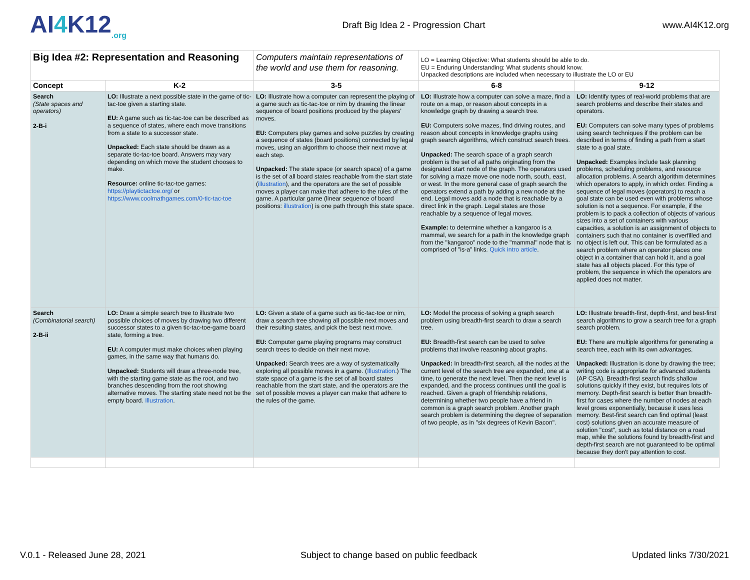AI4 K12<sub>.org</sub>
Draft Big Idea 2 - Progression Chart
www.AI4K12.org
| Big Idea #2: Representation and Reasoning | | Computers maintain representations of the world and use them for reasoning. | LO = Learning Objective: What students should be able to do. EU = Enduring Understanding: What students should know. Unpacked descriptions are included when necessary to illustrate the LO or EU | |
| Concept | K-2 | 3-5 | 6-8 | 9-12 |
| Search (State spaces and operators) 2-B-i | LO: Illustrate a next possible state in the game of tic-tac-toe given a starting state. EU: A game such as tic-tac-toe can be described as a sequence of states, where each move transitions from a state to a successor state. Unpacked: Each state should be drawn as a separate tic-tac-toe board. Answers may vary depending on which move the student chooses to make. Resource: online tic-tac-toe games: https://playtictactoe.org/ or https://www.coolmathgames.com/0-tic-tac-toe | LO: Illustrate how a computer can represent the playing of a game such as tic-tac-toe or nim by drawing the linear sequence of board positions produced by the players' moves. EU: Computers play games and solve puzzles by creating a sequence of states (board positions) connected by legal moves, using an algorithm to choose their next move at each step. Unpacked: The state space (or search space) of a game is the set of all board states reachable from the start state ( illustration ), and the operators are the set of possible moves a player can make that adhere to the rules of the game. A particular game (linear sequence of board positions: illustration ) is one path through this state space. | LO: Illustrate how a computer can solve a maze, find a route on a map, or reason about concepts in a knowledge graph by drawing a search tree. EU: Computers solve mazes, find driving routes, and reason about concepts in knowledge graphs using graph search algorithms, which construct search trees. Unpacked: The search space of a graph search problem is the set of all paths originating from the designated start node of the graph. The operators used for solving a maze move one node north, south, east, or west. In the more general case of graph search the operators extend a path by adding a new node at the end. Legal moves add a node that is reachable by a direct link in the graph. Legal states are those reachable by a sequence of legal moves. Example: to determine whether a kangaroo is a mammal, we search for a path in the knowledge graph from the "kangaroo" node to the "mammal" node that is comprised of "is-a" links. Quick intro article . | LO: Identify types of real-world problems that are search problems and describe their states and operators. EU: Computers can solve many types of problems using search techniques if the problem can be described in terms of finding a path from a start state to a goal state. Unpacked: Examples include task planning problems, scheduling problems, and resource allocation problems. A search algorithm determines which operators to apply, in which order. Finding a sequence of legal moves (operators) to reach a goal state can be used even with problems whose solution is not a sequence. For example, if the problem is to pack a collection of objects of various sizes into a set of containers with various capacities, a solution is an assignment of objects to containers such that no container is overfilled and no object is left out. This can be formulated as a search problem where an operator places one object in a container that can hold it, and a goal state has all objects placed. For this type of problem, the sequence in which the operators are applied does not matter. |
| Search (Combinatorial search) 2-B-ii | LO: Draw a simple search tree to illustrate two possible choices of moves by drawing two different successor states to a given tic-tac-toe-game board state, forming a tree. EU: A computer must make choices when playing games, in the same way that humans do. Unpacked: Students will draw a three-node tree, with the starting game state as the root, and two branches descending from the root showing alternative moves. The starting state need not be the empty board. Illustration . | LO: Given a state of a game such as tic-tac-toe or nim, draw a search tree showing all possible next moves and their resulting states, and pick the best next move. EU: Computer game playing programs may construct search trees to decide on their next move. Unpacked: Search trees are a way of systematically exploring all possible moves in a game. ( Illustration .) The state space of a game is the set of all board states reachable from the start state, and the operators are the set of possible moves a player can make that adhere to the rules of the game. | LO: Model the process of solving a graph search problem using breadth-first search to draw a search tree. EU: Breadth-first search can be used to solve problems that involve reasoning about graphs. Unpacked: In breadth-first search, all the nodes at the current level of the search tree are expanded, one at a time, to generate the next level. Then the next level is expanded, and the process continues until the goal is reached. Given a graph of friendship relations, determining whether two people have a friend in common is a graph search problem. Another graph search problem is determining the degree of separation of two people, as in "six degrees of Kevin Bacon". | LO: Illustrate breadth-first, depth-first, and best-first search algorithms to grow a search tree for a graph search problem. EU: There are multiple algorithms for generating a search tree, each with its own advantages. Unpacked: Illustration is done by drawing the tree; writing code is appropriate for advanced students (AP CSA). Breadth-first search finds shallow solutions quickly if they exist, but requires lots of memory. Depth-first search is better than breadth-first for cases where the number of nodes at each level grows exponentially, because it uses less memory. Best-first search can find optimal (least cost) solutions given an accurate measure of solution "cost", such as total distance on a road map, while the solutions found by breadth-first and depth-first search are not guaranteed to be optimal because they don't pay attention to cost. |
V.0.1 - Released June 28, 2021 Subject to change based on public feedback Updated links 7/30/2021